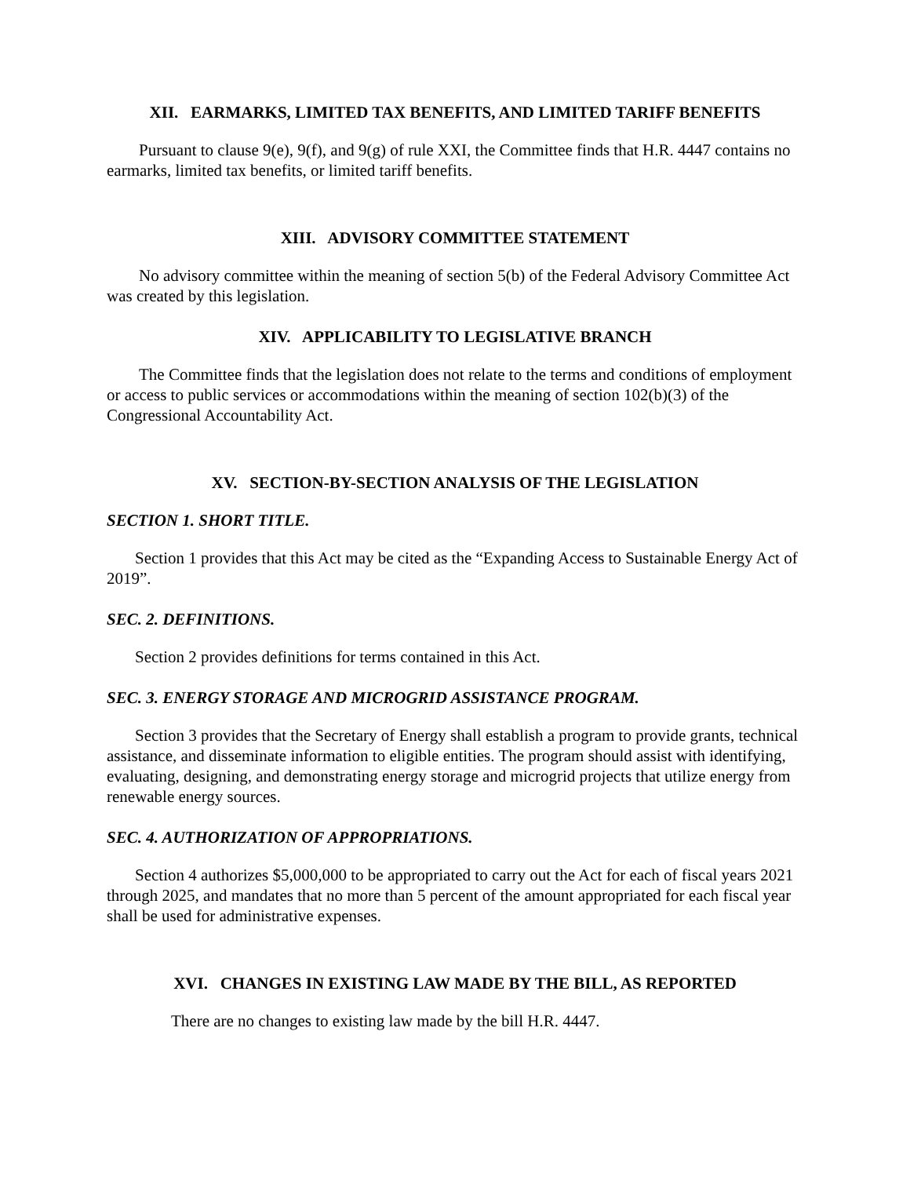XII. EARMARKS, LIMITED TAX BENEFITS, AND LIMITED TARIFF BENEFITS
Pursuant to clause 9(e), 9(f), and 9(g) of rule XXI, the Committee finds that H.R. 4447 contains no earmarks, limited tax benefits, or limited tariff benefits.
XIII. ADVISORY COMMITTEE STATEMENT
No advisory committee within the meaning of section 5(b) of the Federal Advisory Committee Act was created by this legislation.
XIV. APPLICABILITY TO LEGISLATIVE BRANCH
The Committee finds that the legislation does not relate to the terms and conditions of employment or access to public services or accommodations within the meaning of section 102(b)(3) of the Congressional Accountability Act.
XV. SECTION-BY-SECTION ANALYSIS OF THE LEGISLATION
SECTION 1. SHORT TITLE.
Section 1 provides that this Act may be cited as the “Expanding Access to Sustainable Energy Act of 2019”.
SEC. 2. DEFINITIONS.
Section 2 provides definitions for terms contained in this Act.
SEC. 3. ENERGY STORAGE AND MICROGRID ASSISTANCE PROGRAM.
Section 3 provides that the Secretary of Energy shall establish a program to provide grants, technical assistance, and disseminate information to eligible entities. The program should assist with identifying, evaluating, designing, and demonstrating energy storage and microgrid projects that utilize energy from renewable energy sources.
SEC. 4. AUTHORIZATION OF APPROPRIATIONS.
Section 4 authorizes $5,000,000 to be appropriated to carry out the Act for each of fiscal years 2021 through 2025, and mandates that no more than 5 percent of the amount appropriated for each fiscal year shall be used for administrative expenses.
XVI. CHANGES IN EXISTING LAW MADE BY THE BILL, AS REPORTED
There are no changes to existing law made by the bill H.R. 4447.